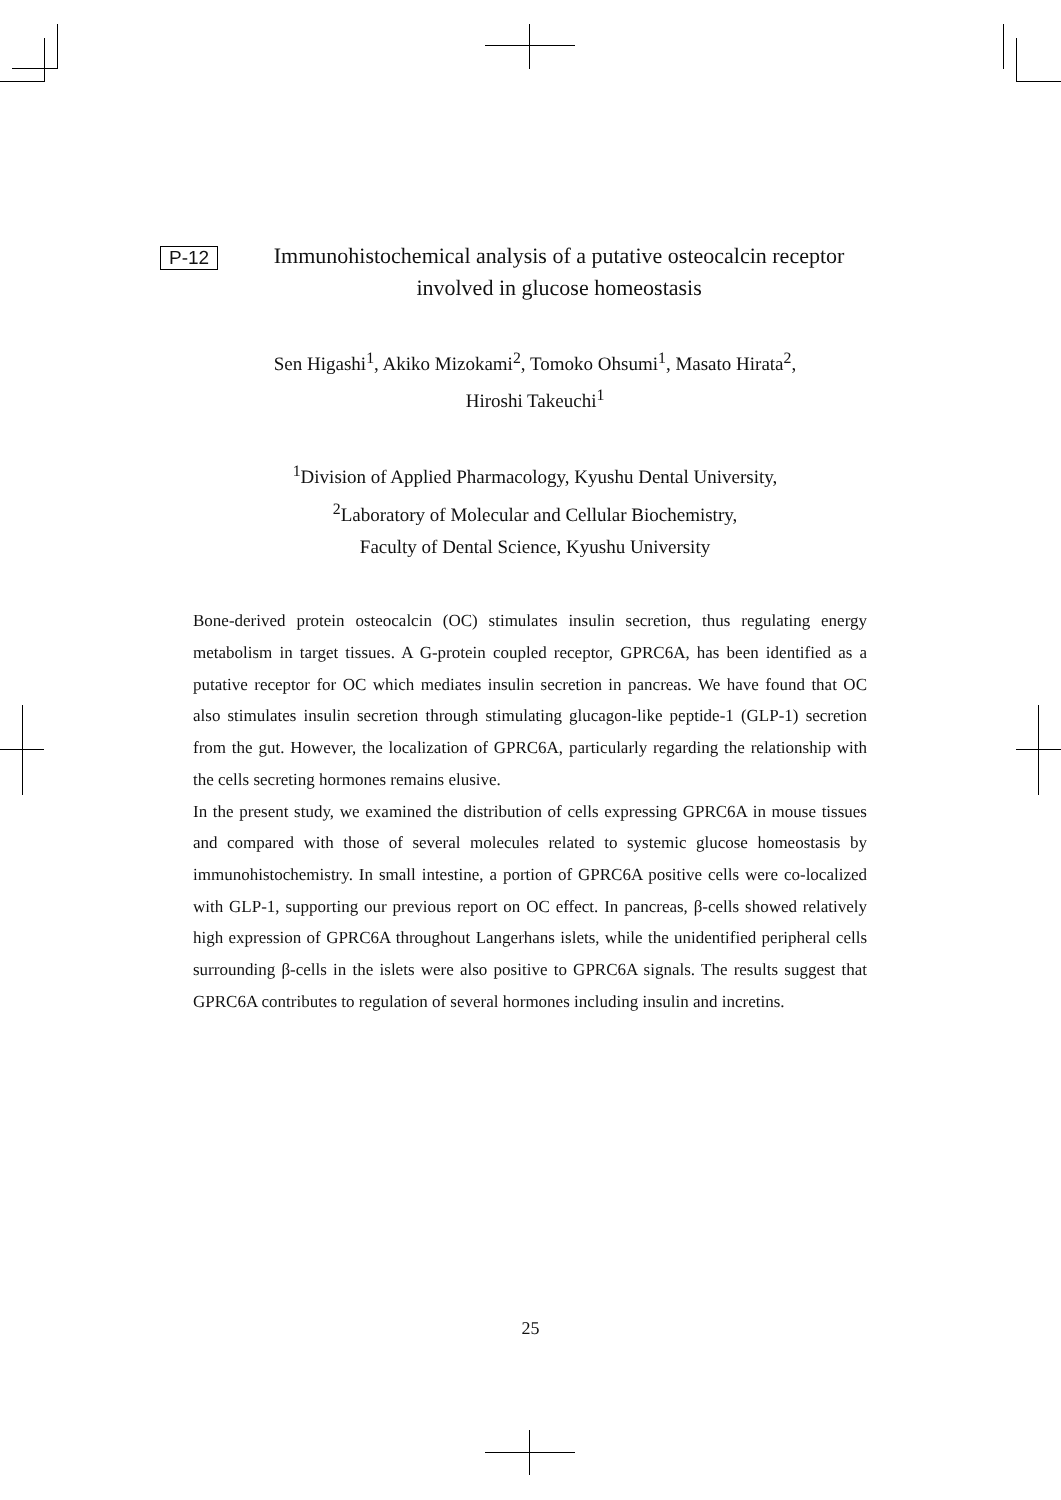P-12
Immunohistochemical analysis of a putative osteocalcin receptor involved in glucose homeostasis
Sen Higashi<sup>1</sup>, Akiko Mizokami<sup>2</sup>, Tomoko Ohsumi<sup>1</sup>, Masato Hirata<sup>2</sup>,
Hiroshi Takeuchi<sup>1</sup>
<sup>1</sup> Division of Applied Pharmacology, Kyushu Dental University,
<sup>2</sup> Laboratory of Molecular and Cellular Biochemistry,
Faculty of Dental Science, Kyushu University
Bone-derived protein osteocalcin (OC) stimulates insulin secretion, thus regulating energy metabolism in target tissues. A G-protein coupled receptor, GPRC6A, has been identified as a putative receptor for OC which mediates insulin secretion in pancreas. We have found that OC also stimulates insulin secretion through stimulating glucagon-like peptide-1 (GLP-1) secretion from the gut. However, the localization of GPRC6A, particularly regarding the relationship with the cells secreting hormones remains elusive.
In the present study, we examined the distribution of cells expressing GPRC6A in mouse tissues and compared with those of several molecules related to systemic glucose homeostasis by immunohistochemistry. In small intestine, a portion of GPRC6A positive cells were co-localized with GLP-1, supporting our previous report on OC effect. In pancreas, β-cells showed relatively high expression of GPRC6A throughout Langerhans islets, while the unidentified peripheral cells surrounding β-cells in the islets were also positive to GPRC6A signals. The results suggest that GPRC6A contributes to regulation of several hormones including insulin and incretins.
25